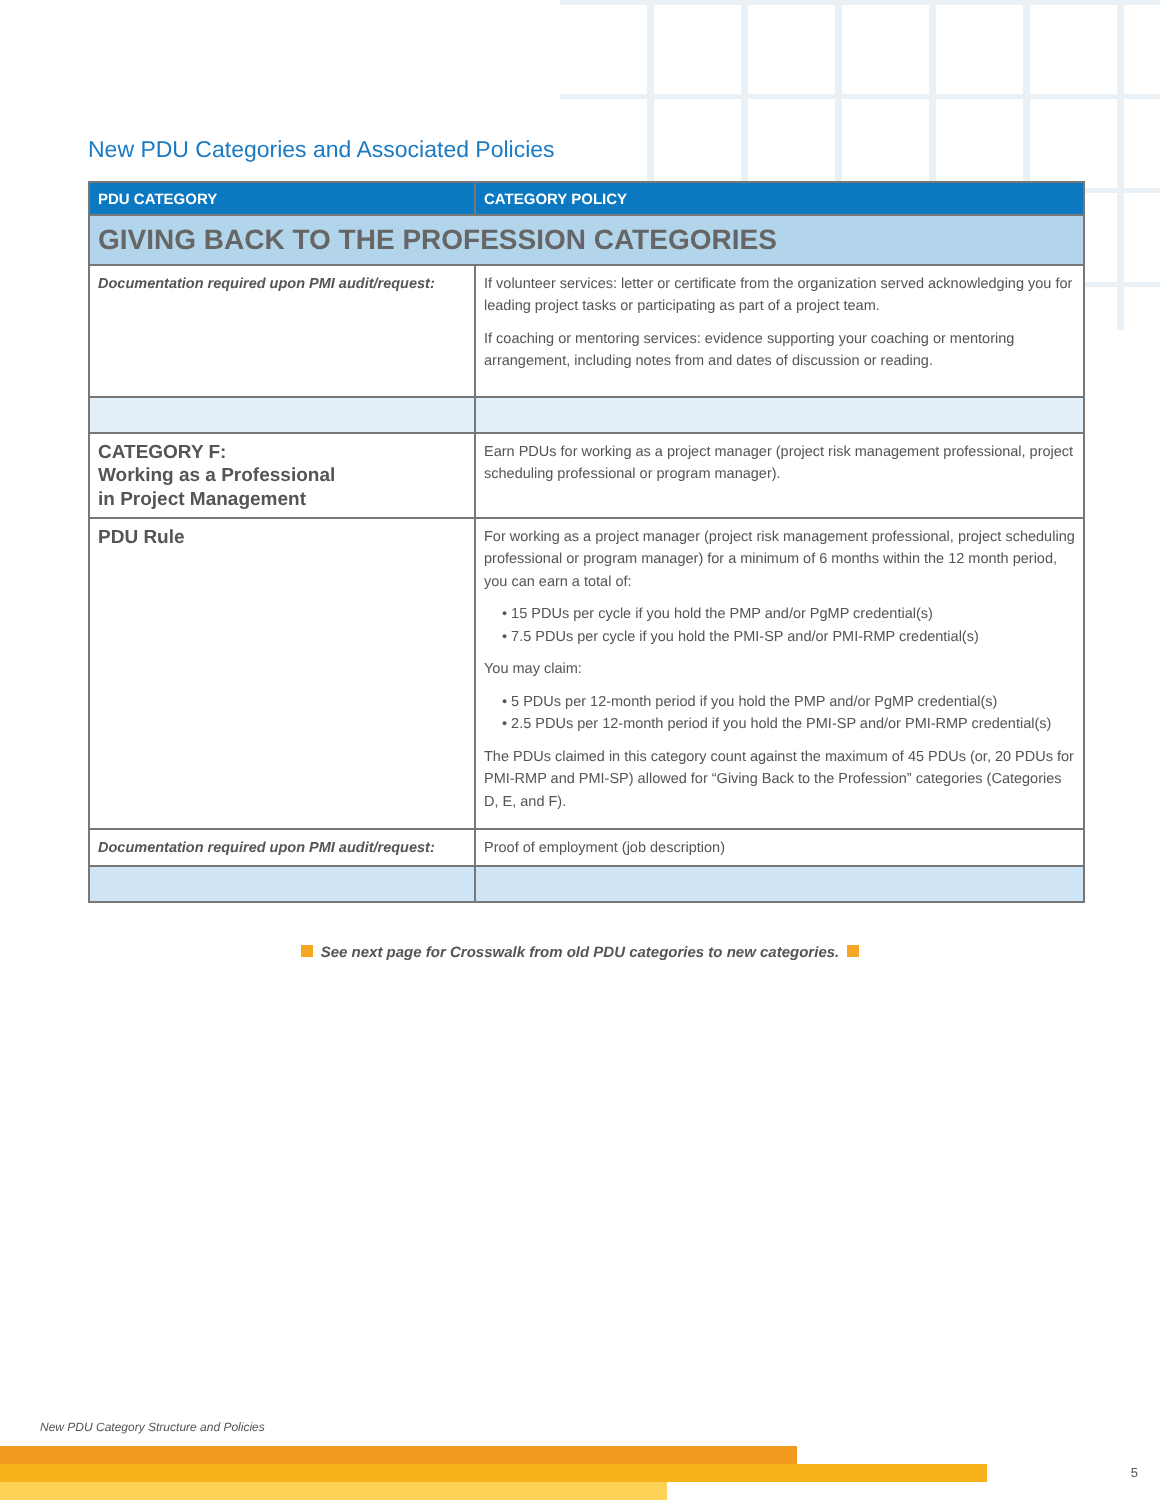New PDU Categories and Associated Policies
| PDU CATEGORY | CATEGORY POLICY |
| --- | --- |
| GIVING BACK TO THE PROFESSION CATEGORIES | |
| Documentation required upon PMI audit/request: | If volunteer services: letter or certificate from the organization served acknowledging you for leading project tasks or participating as part of a project team. If coaching or mentoring services: evidence supporting your coaching or mentoring arrangement, including notes from and dates of discussion or reading. |
| CATEGORY F: Working as a Professional in Project Management | Earn PDUs for working as a project manager (project risk management professional, project scheduling professional or program manager). |
| PDU Rule | For working as a project manager (project risk management professional, project scheduling professional or program manager) for a minimum of 6 months within the 12 month period, you can earn a total of: • 15 PDUs per cycle if you hold the PMP and/or PgMP credential(s) • 7.5 PDUs per cycle if you hold the PMI-SP and/or PMI-RMP credential(s) You may claim: • 5 PDUs per 12-month period if you hold the PMP and/or PgMP credential(s) • 2.5 PDUs per 12-month period if you hold the PMI-SP and/or PMI-RMP credential(s) The PDUs claimed in this category count against the maximum of 45 PDUs (or, 20 PDUs for PMI-RMP and PMI-SP) allowed for “Giving Back to the Profession” categories (Categories D, E, and F). |
| Documentation required upon PMI audit/request: | Proof of employment (job description) |
See next page for Crosswalk from old PDU categories to new categories.
New PDU Category Structure and Policies
5